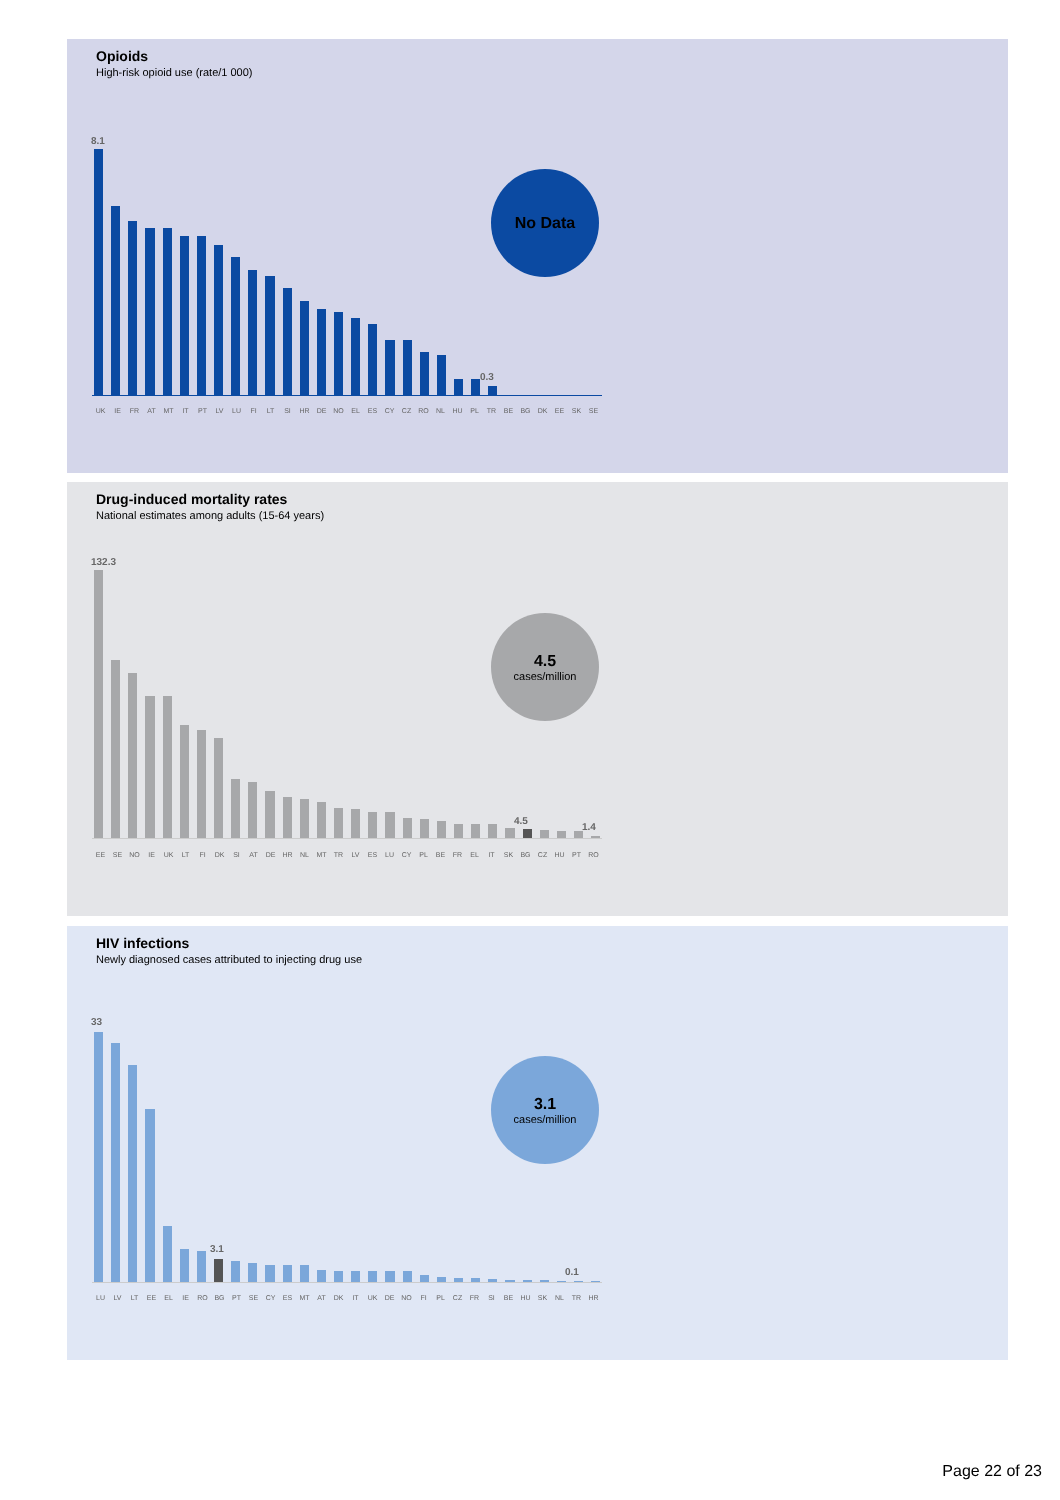Opioids
High-risk opioid use (rate/1 000)
8.1
0.3
UK IE FR AT MT IT PT LV LU FI LT SI HR DE NO EL ES CY CZ RO NL HU PL TR BE BG DK EE SK SE
No Data
Drug-induced mortality rates
National estimates among adults (15-64 years)
132.3
4.5
1.4
EE SE NO IE UK LT FI DK SI AT DE HR NL MT TR LV ES LU CY PL BE FR EL IT SK BG CZ HU PT RO
4.5
cases/million
HIV infections
Newly diagnosed cases attributed to injecting drug use
33
3.1
0.1
LU LV LT EE EL IE RO BG PT SE CY ES MT AT DK IT UK DE NO FI PL CZ FR SI BE HU SK NL TR HR
3.1
cases/million
Page 22 of 23